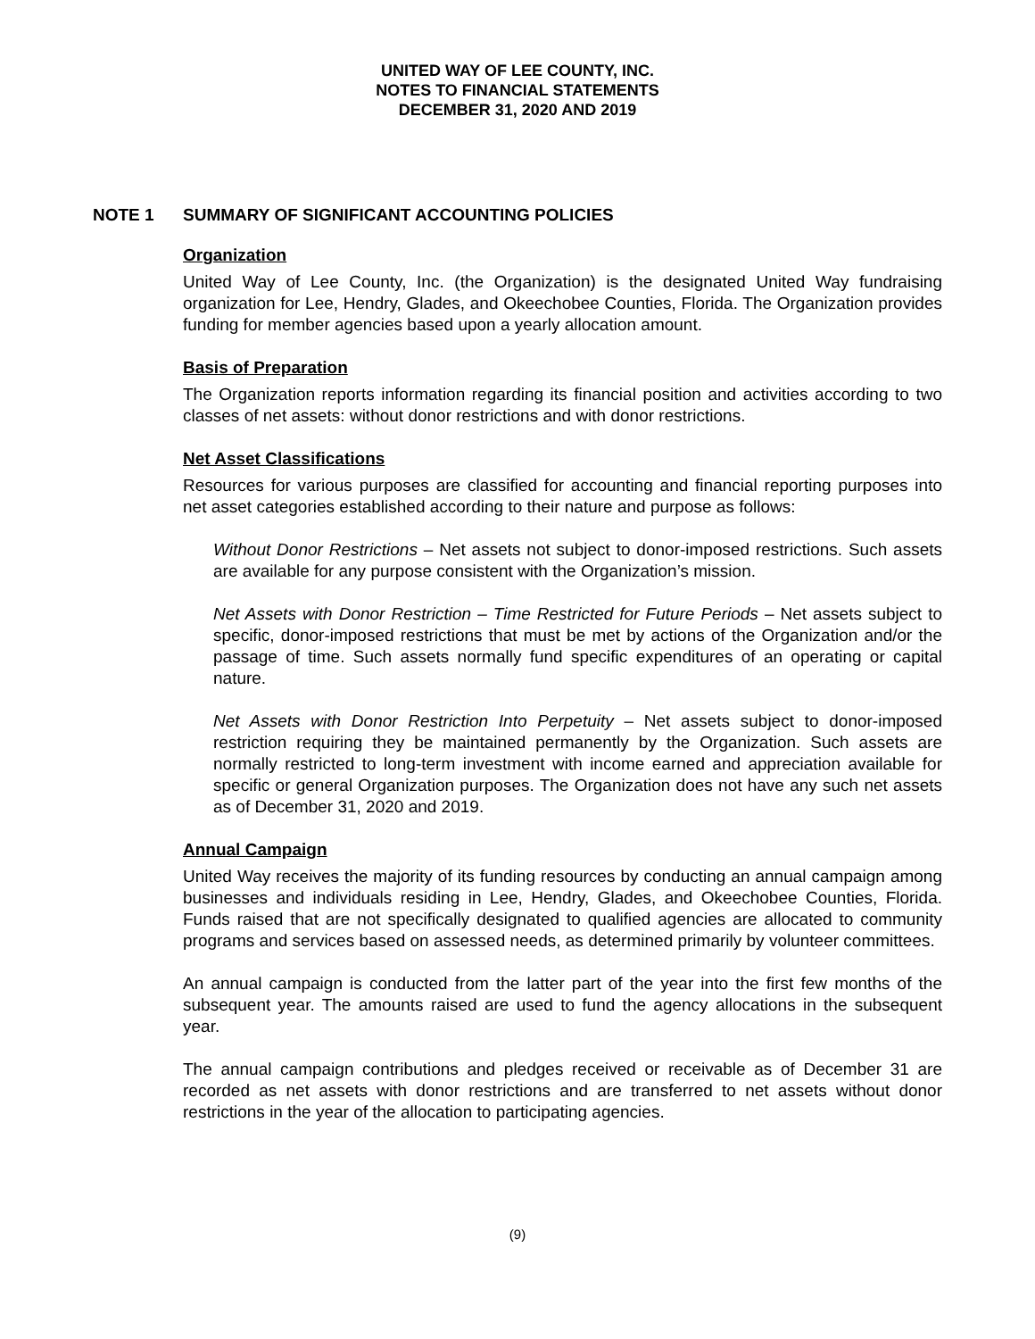UNITED WAY OF LEE COUNTY, INC.
NOTES TO FINANCIAL STATEMENTS
DECEMBER 31, 2020 AND 2019
NOTE 1 SUMMARY OF SIGNIFICANT ACCOUNTING POLICIES
Organization
United Way of Lee County, Inc. (the Organization) is the designated United Way fundraising organization for Lee, Hendry, Glades, and Okeechobee Counties, Florida. The Organization provides funding for member agencies based upon a yearly allocation amount.
Basis of Preparation
The Organization reports information regarding its financial position and activities according to two classes of net assets: without donor restrictions and with donor restrictions.
Net Asset Classifications
Resources for various purposes are classified for accounting and financial reporting purposes into net asset categories established according to their nature and purpose as follows:
Without Donor Restrictions – Net assets not subject to donor-imposed restrictions. Such assets are available for any purpose consistent with the Organization’s mission.
Net Assets with Donor Restriction – Time Restricted for Future Periods – Net assets subject to specific, donor-imposed restrictions that must be met by actions of the Organization and/or the passage of time. Such assets normally fund specific expenditures of an operating or capital nature.
Net Assets with Donor Restriction Into Perpetuity – Net assets subject to donor-imposed restriction requiring they be maintained permanently by the Organization. Such assets are normally restricted to long-term investment with income earned and appreciation available for specific or general Organization purposes. The Organization does not have any such net assets as of December 31, 2020 and 2019.
Annual Campaign
United Way receives the majority of its funding resources by conducting an annual campaign among businesses and individuals residing in Lee, Hendry, Glades, and Okeechobee Counties, Florida. Funds raised that are not specifically designated to qualified agencies are allocated to community programs and services based on assessed needs, as determined primarily by volunteer committees.
An annual campaign is conducted from the latter part of the year into the first few months of the subsequent year. The amounts raised are used to fund the agency allocations in the subsequent year.
The annual campaign contributions and pledges received or receivable as of December 31 are recorded as net assets with donor restrictions and are transferred to net assets without donor restrictions in the year of the allocation to participating agencies.
(9)